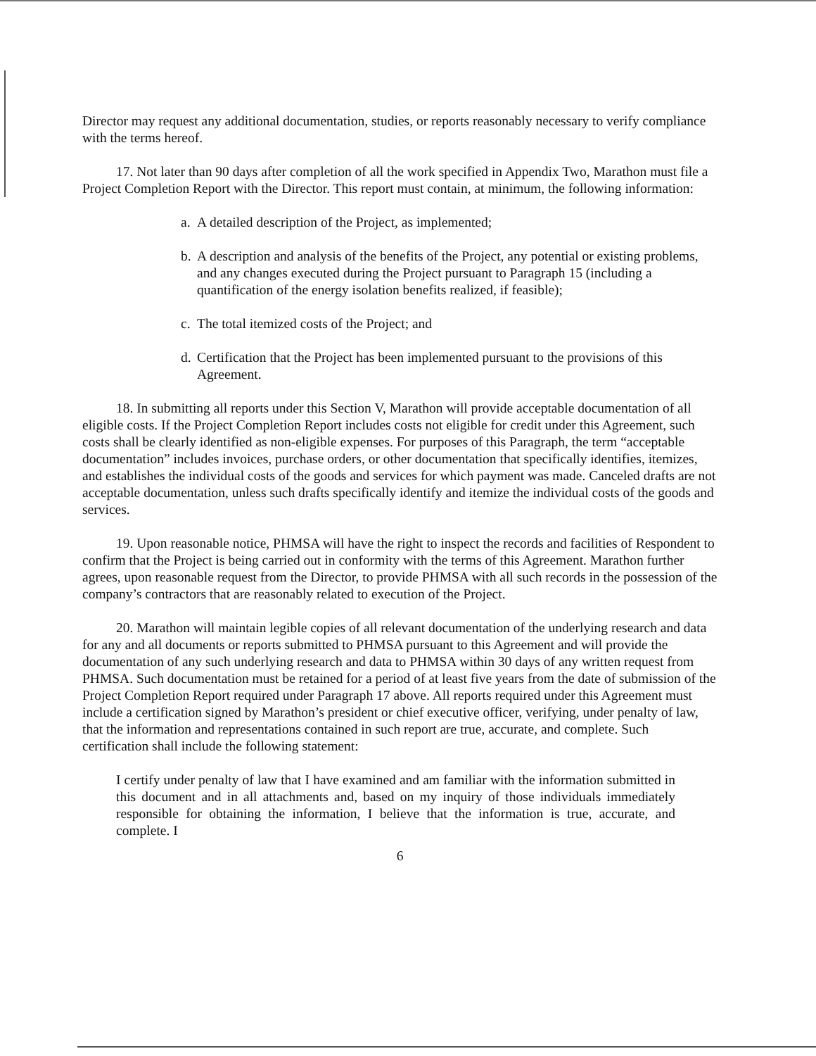Director may request any additional documentation, studies, or reports reasonably necessary to verify compliance with the terms hereof.
17. Not later than 90 days after completion of all the work specified in Appendix Two, Marathon must file a Project Completion Report with the Director. This report must contain, at minimum, the following information:
a.
A detailed description of the Project, as implemented;
b.
A description and analysis of the benefits of the Project, any potential or existing problems, and any changes executed during the Project pursuant to Paragraph 15 (including a quantification of the energy isolation benefits realized, if feasible);
c.
The total itemized costs of the Project; and
d.
Certification that the Project has been implemented pursuant to the provisions of this Agreement.
18. In submitting all reports under this Section V, Marathon will provide acceptable documentation of all eligible costs. If the Project Completion Report includes costs not eligible for credit under this Agreement, such costs shall be clearly identified as non-eligible expenses. For purposes of this Paragraph, the term “acceptable documentation” includes invoices, purchase orders, or other documentation that specifically identifies, itemizes, and establishes the individual costs of the goods and services for which payment was made. Canceled drafts are not acceptable documentation, unless such drafts specifically identify and itemize the individual costs of the goods and services.
19. Upon reasonable notice, PHMSA will have the right to inspect the records and facilities of Respondent to confirm that the Project is being carried out in conformity with the terms of this Agreement. Marathon further agrees, upon reasonable request from the Director, to provide PHMSA with all such records in the possession of the company’s contractors that are reasonably related to execution of the Project.
20. Marathon will maintain legible copies of all relevant documentation of the underlying research and data for any and all documents or reports submitted to PHMSA pursuant to this Agreement and will provide the documentation of any such underlying research and data to PHMSA within 30 days of any written request from PHMSA. Such documentation must be retained for a period of at least five years from the date of submission of the Project Completion Report required under Paragraph 17 above. All reports required under this Agreement must include a certification signed by Marathon’s president or chief executive officer, verifying, under penalty of law, that the information and representations contained in such report are true, accurate, and complete. Such certification shall include the following statement:
I certify under penalty of law that I have examined and am familiar with the information submitted in this document and in all attachments and, based on my inquiry of those individuals immediately responsible for obtaining the information, I believe that the information is true, accurate, and complete. I
6